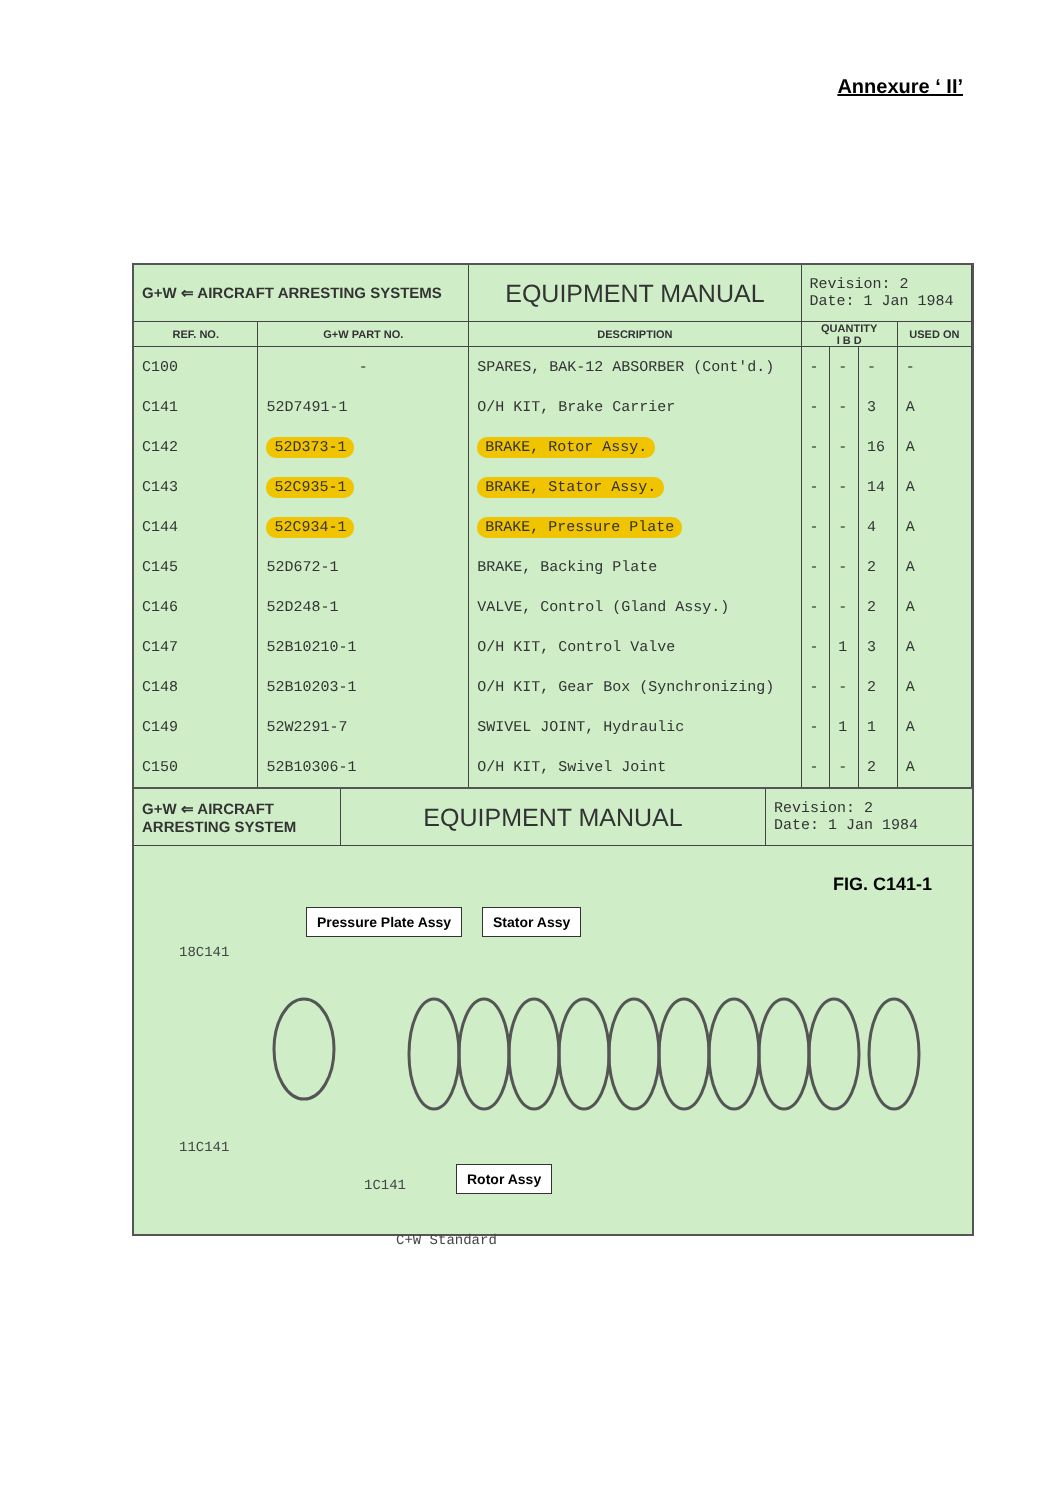Annexure ‘ II’
| G+W ⇐ AIRCRAFT ARRESTING SYSTEMS | | EQUIPMENT MANUAL | Revision: 2 Date: 1 Jan 1984 | | | |
| REF. NO. | G+W PART NO. | DESCRIPTION | QUANTITY I B D | | | USED ON |
| C100 | - | SPARES, BAK-12 ABSORBER (Cont'd.) | - | - | - | - |
| C141 | 52D7491-1 | O/H KIT, Brake Carrier | - | - | 3 | A |
| C142 | 52D373-1 | BRAKE, Rotor Assy. | - | - | 16 | A |
| C143 | 52C935-1 | BRAKE, Stator Assy. | - | - | 14 | A |
| C144 | 52C934-1 | BRAKE, Pressure Plate | - | - | 4 | A |
| C145 | 52D672-1 | BRAKE, Backing Plate | - | - | 2 | A |
| C146 | 52D248-1 | VALVE, Control (Gland Assy.) | - | - | 2 | A |
| C147 | 52B10210-1 | O/H KIT, Control Valve | - | 1 | 3 | A |
| C148 | 52B10203-1 | O/H KIT, Gear Box (Synchronizing) | - | - | 2 | A |
| C149 | 52W2291-7 | SWIVEL JOINT, Hydraulic | - | 1 | 1 | A |
| C150 | 52B10306-1 | O/H KIT, Swivel Joint | - | - | 2 | A |
| G+W ⇐ AIRCRAFT ARRESTING SYSTEM | EQUIPMENT MANUAL | Revision: 2 Date: 1 Jan 1984 |
FIG. C141-1
Pressure Plate Assy Stator Assy
18C141
11C141
1C141
Rotor Assy
C+W Standard